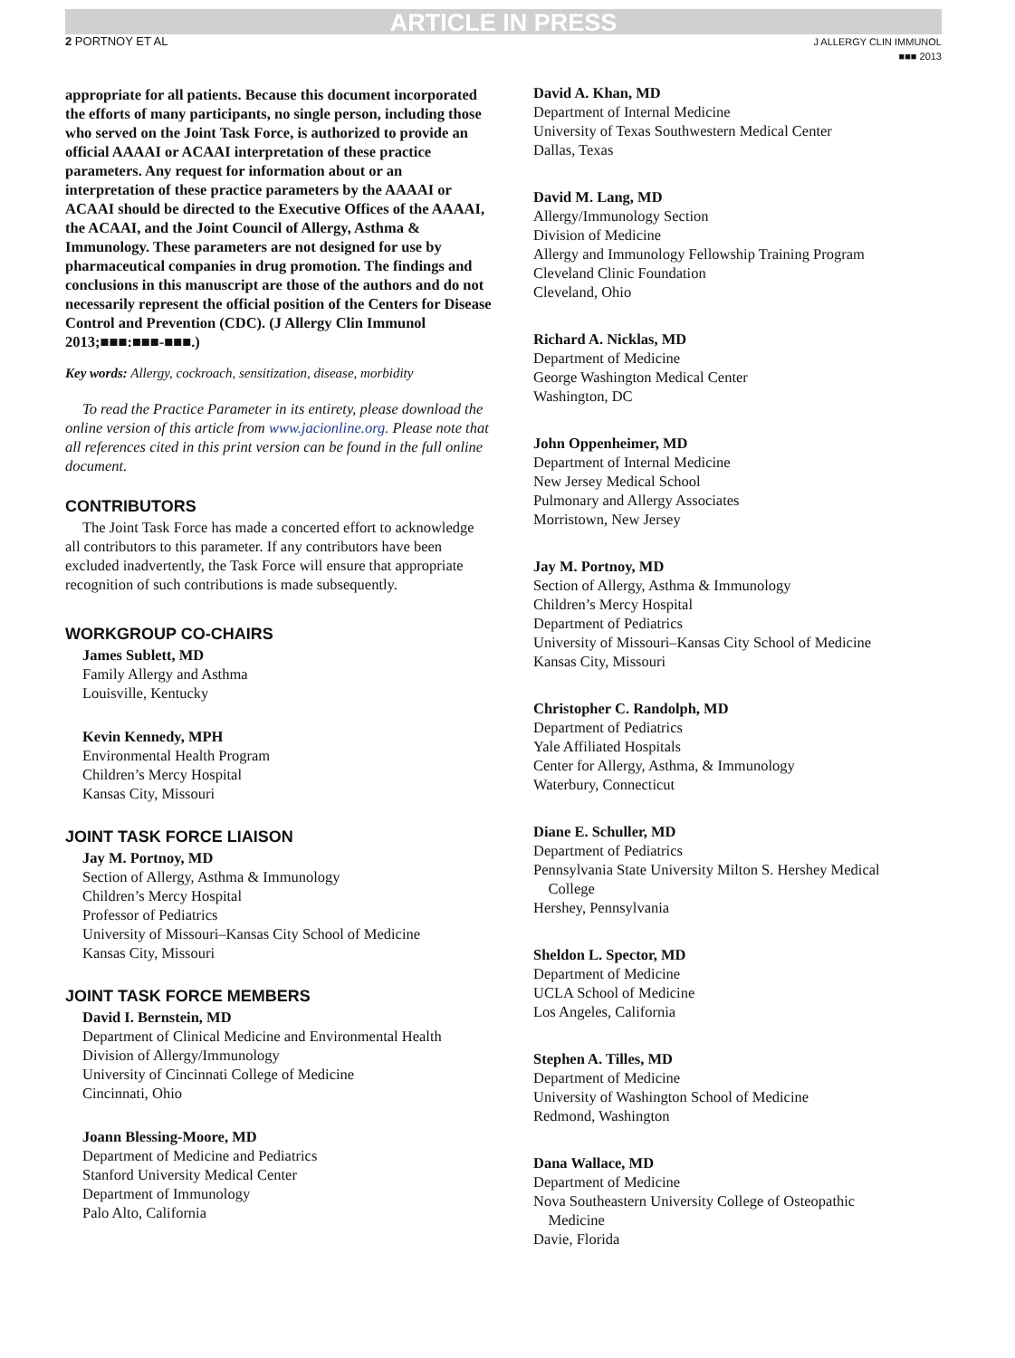ARTICLE IN PRESS
2 PORTNOY ET AL J ALLERGY CLIN IMMUNOL
■■■ 2013
appropriate for all patients. Because this document incorporated the efforts of many participants, no single person, including those who served on the Joint Task Force, is authorized to provide an official AAAAI or ACAAI interpretation of these practice parameters. Any request for information about or an interpretation of these practice parameters by the AAAAI or ACAAI should be directed to the Executive Offices of the AAAAI, the ACAAI, and the Joint Council of Allergy, Asthma & Immunology. These parameters are not designed for use by pharmaceutical companies in drug promotion. The findings and conclusions in this manuscript are those of the authors and do not necessarily represent the official position of the Centers for Disease Control and Prevention (CDC). (J Allergy Clin Immunol 2013;■■■:■■■-■■■.)
Key words: Allergy, cockroach, sensitization, disease, morbidity
To read the Practice Parameter in its entirety, please download the online version of this article from www.jacionline.org. Please note that all references cited in this print version can be found in the full online document.
CONTRIBUTORS
The Joint Task Force has made a concerted effort to acknowledge all contributors to this parameter. If any contributors have been excluded inadvertently, the Task Force will ensure that appropriate recognition of such contributions is made subsequently.
WORKGROUP CO-CHAIRS
James Sublett, MD
Family Allergy and Asthma
Louisville, Kentucky
Kevin Kennedy, MPH
Environmental Health Program
Children’s Mercy Hospital
Kansas City, Missouri
JOINT TASK FORCE LIAISON
Jay M. Portnoy, MD
Section of Allergy, Asthma & Immunology
Children’s Mercy Hospital
Professor of Pediatrics
University of Missouri–Kansas City School of Medicine
Kansas City, Missouri
JOINT TASK FORCE MEMBERS
David I. Bernstein, MD
Department of Clinical Medicine and Environmental Health
Division of Allergy/Immunology
University of Cincinnati College of Medicine
Cincinnati, Ohio
Joann Blessing-Moore, MD
Department of Medicine and Pediatrics
Stanford University Medical Center
Department of Immunology
Palo Alto, California
David A. Khan, MD
Department of Internal Medicine
University of Texas Southwestern Medical Center
Dallas, Texas
David M. Lang, MD
Allergy/Immunology Section
Division of Medicine
Allergy and Immunology Fellowship Training Program
Cleveland Clinic Foundation
Cleveland, Ohio
Richard A. Nicklas, MD
Department of Medicine
George Washington Medical Center
Washington, DC
John Oppenheimer, MD
Department of Internal Medicine
New Jersey Medical School
Pulmonary and Allergy Associates
Morristown, New Jersey
Jay M. Portnoy, MD
Section of Allergy, Asthma & Immunology
Children’s Mercy Hospital
Department of Pediatrics
University of Missouri–Kansas City School of Medicine
Kansas City, Missouri
Christopher C. Randolph, MD
Department of Pediatrics
Yale Affiliated Hospitals
Center for Allergy, Asthma, & Immunology
Waterbury, Connecticut
Diane E. Schuller, MD
Department of Pediatrics
Pennsylvania State University Milton S. Hershey Medical
College
Hershey, Pennsylvania
Sheldon L. Spector, MD
Department of Medicine
UCLA School of Medicine
Los Angeles, California
Stephen A. Tilles, MD
Department of Medicine
University of Washington School of Medicine
Redmond, Washington
Dana Wallace, MD
Department of Medicine
Nova Southeastern University College of Osteopathic
Medicine
Davie, Florida